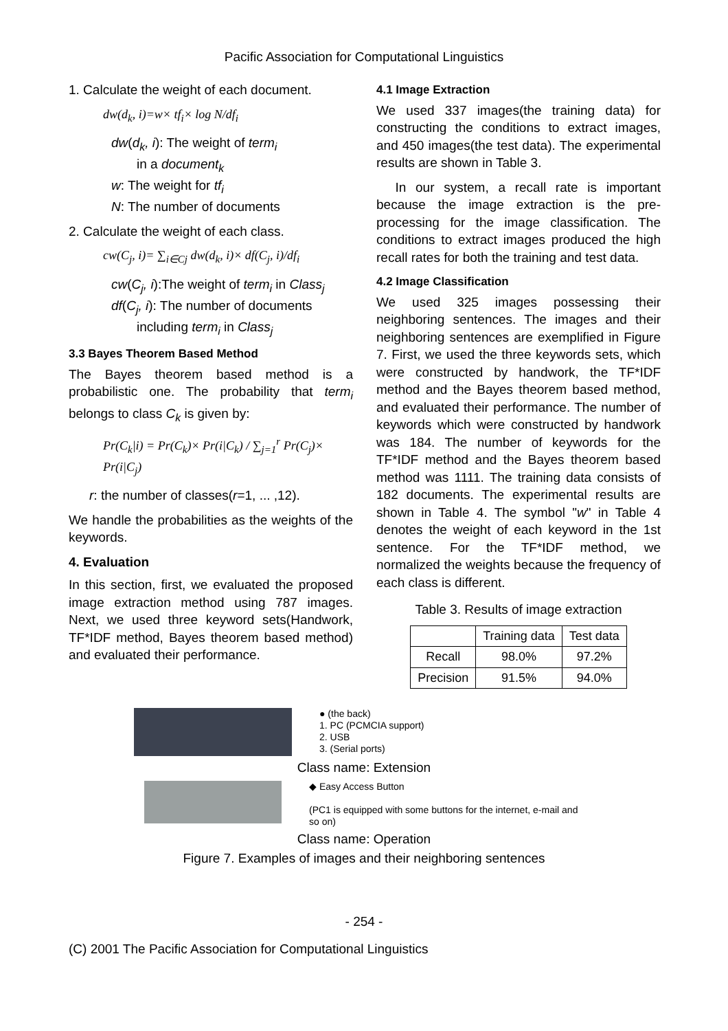Pacific Association for Computational Linguistics
1. Calculate the weight of each document.
dw(d<sub>k</sub>, i)=w× tf<sub>i</sub>× log N/df<sub>i</sub>
dw(d<sub>k</sub>, i): The weight of term<sub>i</sub>
in a document<sub>k</sub>
w: The weight for tf<sub>i</sub>
N: The number of documents
2. Calculate the weight of each class.
cw(C<sub>j</sub>, i)= ∑<sub>i∈Cj</sub> dw(d<sub>k</sub>, i)× df(C<sub>j</sub>, i)/df<sub>i</sub>
cw(C<sub>j</sub>, i):The weight of term<sub>i</sub> in Class<sub>j</sub>
df(C<sub>j</sub>, i): The number of documents
including term<sub>i</sub> in Class<sub>j</sub>
3.3 Bayes Theorem Based Method
The Bayes theorem based method is a probabilistic one. The probability that term<sub>i</sub> belongs to class C<sub>k</sub> is given by:
Pr(C<sub>k</sub>|i) = Pr(C<sub>k</sub>)× Pr(i|C<sub>k</sub>) / ∑<sub>j=1</sub><sup>r</sup> Pr(C<sub>j</sub>)× Pr(i|C<sub>j</sub>)
r: the number of classes(r=1, ... ,12).
We handle the probabilities as the weights of the keywords.
4. Evaluation
In this section, first, we evaluated the proposed image extraction method using 787 images. Next, we used three keyword sets(Handwork, TF*IDF method, Bayes theorem based method) and evaluated their performance.
4.1 Image Extraction
We used 337 images(the training data) for constructing the conditions to extract images, and 450 images(the test data). The experimental results are shown in Table 3.
In our system, a recall rate is important because the image extraction is the pre-processing for the image classification. The conditions to extract images produced the high recall rates for both the training and test data.
4.2 Image Classification
We used 325 images possessing their neighboring sentences. The images and their neighboring sentences are exemplified in Figure 7. First, we used the three keywords sets, which were constructed by handwork, the TF*IDF method and the Bayes theorem based method, and evaluated their performance. The number of keywords which were constructed by handwork was 184. The number of keywords for the TF*IDF method and the Bayes theorem based method was 1111. The training data consists of 182 documents. The experimental results are shown in Table 4. The symbol "w" in Table 4 denotes the weight of each keyword in the 1st sentence. For the TF*IDF method, we normalized the weights because the frequency of each class is different.
Table 3. Results of image extraction
| | Training data | Test data |
| --- | --- | --- |
| Recall | 98.0% | 97.2% |
| Precision | 91.5% | 94.0% |
● (the back)
1. PC (PCMCIA support)
2. USB
3. (Serial ports)
Class name: Extension
◆ Easy Access Button
(PC1 is equipped with some buttons for the internet, e-mail and so on)
Class name: Operation
Figure 7. Examples of images and their neighboring sentences
- 254 -
(C) 2001 The Pacific Association for Computational Linguistics